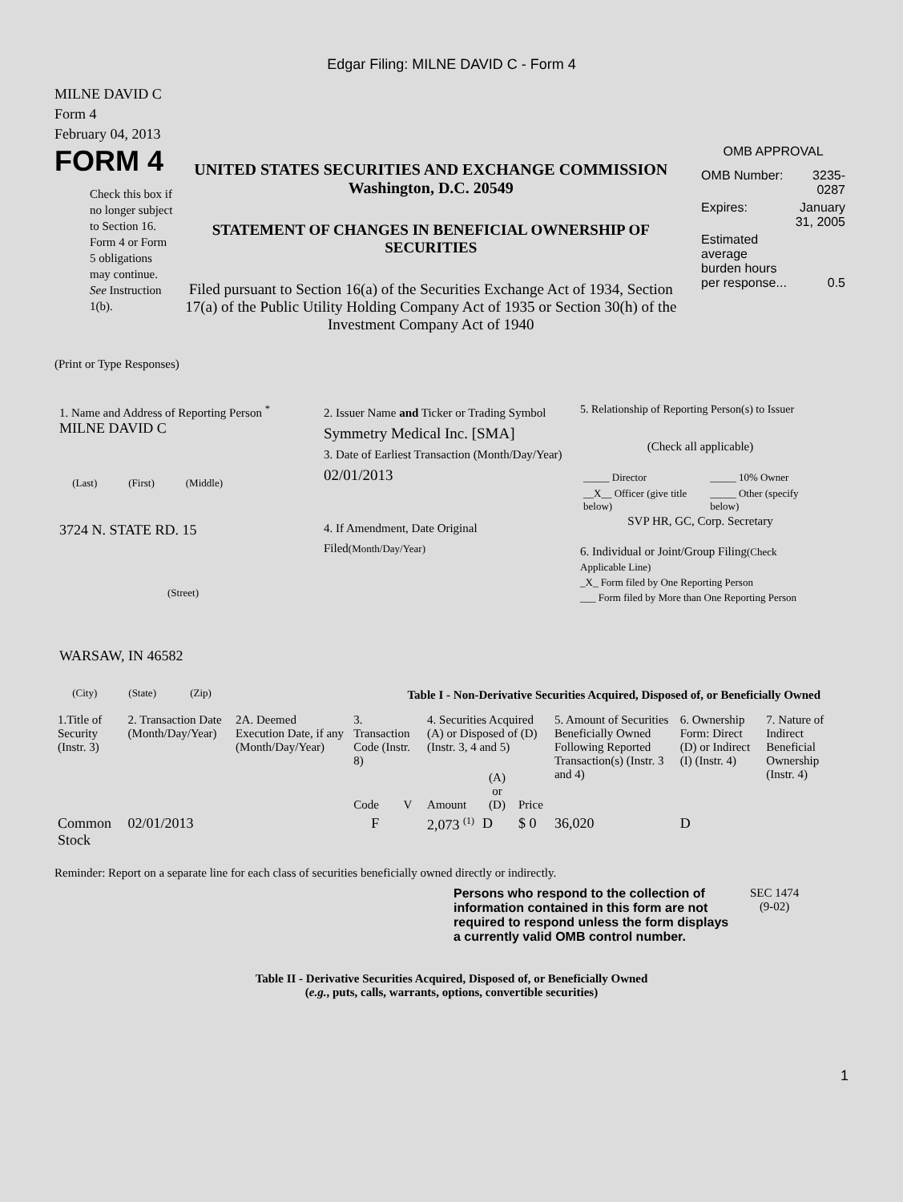Edgar Filing: MILNE DAVID C - Form 4
MILNE DAVID C
Form 4
February 04, 2013
FORM 4
Check this box if no longer subject to Section 16. Form 4 or Form 5 obligations may continue. See Instruction 1(b).
UNITED STATES SECURITIES AND EXCHANGE COMMISSION
Washington, D.C. 20549
STATEMENT OF CHANGES IN BENEFICIAL OWNERSHIP OF SECURITIES
Filed pursuant to Section 16(a) of the Securities Exchange Act of 1934, Section 17(a) of the Public Utility Holding Company Act of 1935 or Section 30(h) of the Investment Company Act of 1940
OMB APPROVAL
| OMB Number: | 3235-0287 |
| Expires: | January 31, 2005 |
| Estimated average burden hours per response... | 0.5 |
(Print or Type Responses)
1. Name and Address of Reporting Person <sup>*</sup>
MILNE DAVID C
(Last) (First) (Middle)
3724 N. STATE RD. 15
(Street)
WARSAW, IN 46582
(City) (State) (Zip)
2. Issuer Name and Ticker or Trading Symbol
Symmetry Medical Inc. [SMA]
3. Date of Earliest Transaction (Month/Day/Year)
02/01/2013
4. If Amendment, Date Original Filed(Month/Day/Year)
5. Relationship of Reporting Person(s) to Issuer
(Check all applicable)
| _____ Director | _____ 10% Owner |
| __X__ Officer (give title below) | _____ Other (specify below) |
SVP HR, GC, Corp. Secretary
6. Individual or Joint/Group Filing(Check Applicable Line)
_X_ Form filed by One Reporting Person
___ Form filed by More than One Reporting Person
Table I - Non-Derivative Securities Acquired, Disposed of, or Beneficially Owned
| 1.Title of Security (Instr. 3) | 2. Transaction Date (Month/Day/Year) | 2A. Deemed Execution Date, if any (Month/Day/Year) | 3. Transaction Code (Instr. 8) | | 4. Securities Acquired (A) or Disposed of (D) (Instr. 3, 4 and 5) | | | 5. Amount of Securities Beneficially Owned Following Reported Transaction(s) (Instr. 3 and 4) | 6. Ownership Form: Direct (D) or Indirect (I) (Instr. 4) | 7. Nature of Indirect Beneficial Ownership (Instr. 4) |
| --- | --- | --- | --- | --- | --- | --- | --- | --- | --- | --- |
| | | | Code | V | Amount | (A) or (D) | Price | | | |
| Common Stock | 02/01/2013 | | F | | 2,073 <sup>(1)</sup> | D | $ 0 | 36,020 | D | |
Reminder: Report on a separate line for each class of securities beneficially owned directly or indirectly.
Persons who respond to the collection of information contained in this form are not required to respond unless the form displays a currently valid OMB control number.
SEC 1474
(9-02)
Table II - Derivative Securities Acquired, Disposed of, or Beneficially Owned
(e.g., puts, calls, warrants, options, convertible securities)
1